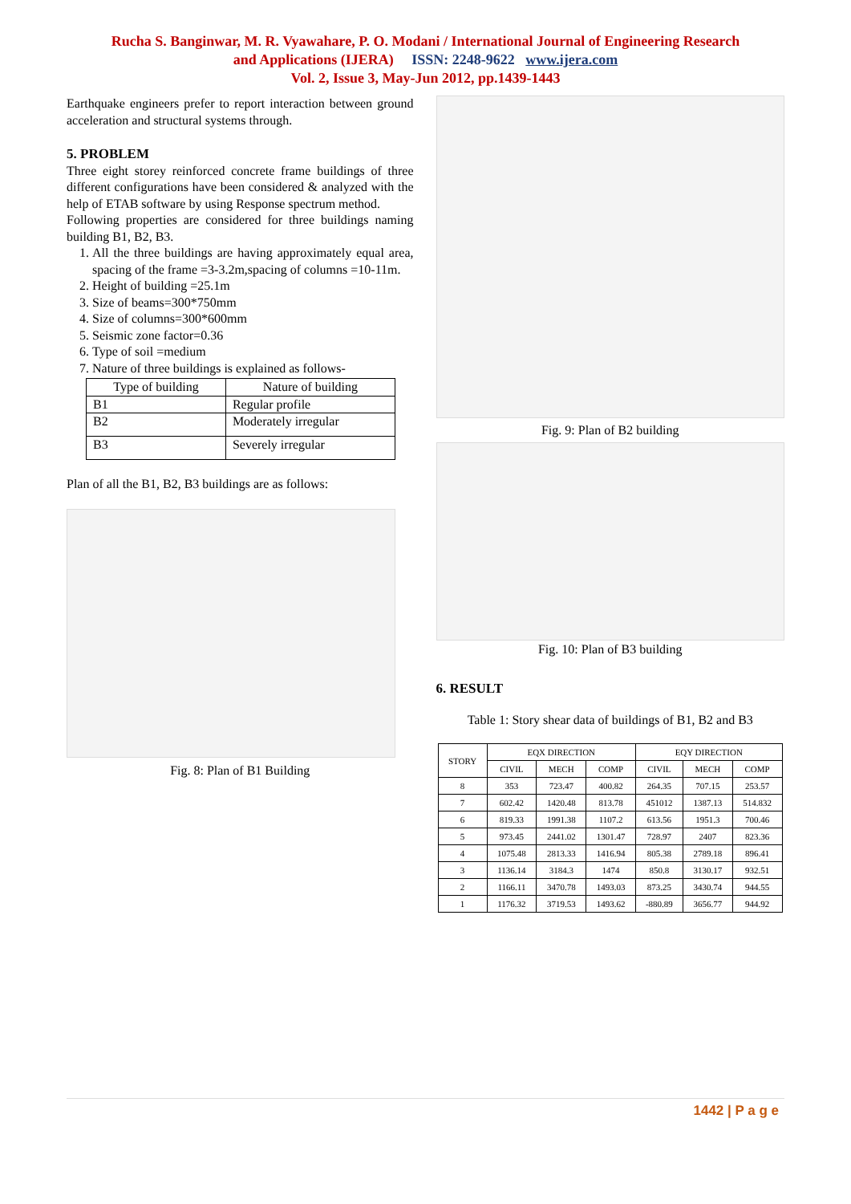Rucha S. Banginwar, M. R. Vyawahare, P. O. Modani / International Journal of Engineering Research
and Applications (IJERA) ISSN: 2248-9622 www.ijera.com
Vol. 2, Issue 3, May-Jun 2012, pp.1439-1443
Earthquake engineers prefer to report interaction between ground acceleration and structural systems through.
5. PROBLEM
Three eight storey reinforced concrete frame buildings of three different configurations have been considered & analyzed with the help of ETAB software by using Response spectrum method.
Following properties are considered for three buildings naming building B1, B2, B3.
1. All the three buildings are having approximately equal area, spacing of the frame =3-3.2m,spacing of columns =10-11m.
2. Height of building =25.1m
3. Size of beams=300*750mm
4. Size of columns=300*600mm
5. Seismic zone factor=0.36
6. Type of soil =medium
7. Nature of three buildings is explained as follows-
| Type of building | Nature of building |
| B1 | Regular profile |
| B2 | Moderately irregular |
| B3 | Severely irregular |
Plan of all the B1, B2, B3 buildings are as follows:
Fig. 8: Plan of B1 Building
Fig. 9: Plan of B2 building
Fig. 10: Plan of B3 building
6. RESULT
Table 1: Story shear data of buildings of B1, B2 and B3
| STORY | EQX DIRECTION | | | EQY DIRECTION | | |
| --- | --- | --- | --- | --- | --- | --- |
| | CIVIL | MECH | COMP | CIVIL | MECH | COMP |
| 8 | 353 | 723.47 | 400.82 | 264.35 | 707.15 | 253.57 |
| 7 | 602.42 | 1420.48 | 813.78 | 451012 | 1387.13 | 514.832 |
| 6 | 819.33 | 1991.38 | 1107.2 | 613.56 | 1951.3 | 700.46 |
| 5 | 973.45 | 2441.02 | 1301.47 | 728.97 | 2407 | 823.36 |
| 4 | 1075.48 | 2813.33 | 1416.94 | 805.38 | 2789.18 | 896.41 |
| 3 | 1136.14 | 3184.3 | 1474 | 850.8 | 3130.17 | 932.51 |
| 2 | 1166.11 | 3470.78 | 1493.03 | 873.25 | 3430.74 | 944.55 |
| 1 | 1176.32 | 3719.53 | 1493.62 | -880.89 | 3656.77 | 944.92 |
1442 | P a g e